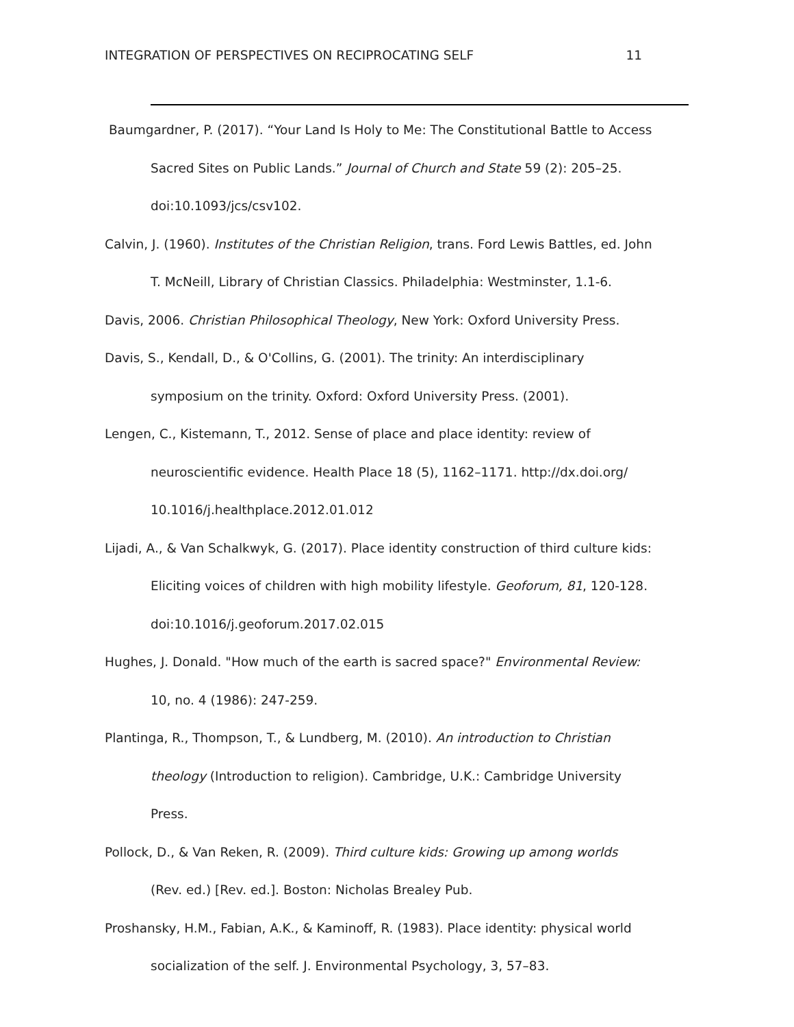INTEGRATION OF PERSPECTIVES ON RECIPROCATING SELF 11
Baumgardner, P. (2017). “Your Land Is Holy to Me: The Constitutional Battle to Access Sacred Sites on Public Lands.” Journal of Church and State 59 (2): 205–25. doi:10.1093/jcs/csv102.
Calvin, J. (1960). Institutes of the Christian Religion, trans. Ford Lewis Battles, ed. John T. McNeill, Library of Christian Classics. Philadelphia: Westminster, 1.1-6.
Davis, 2006. Christian Philosophical Theology, New York: Oxford University Press.
Davis, S., Kendall, D., & O'Collins, G. (2001). The trinity: An interdisciplinary symposium on the trinity. Oxford: Oxford University Press. (2001).
Lengen, C., Kistemann, T., 2012. Sense of place and place identity: review of neuroscientific evidence. Health Place 18 (5), 1162–1171. http://dx.doi.org/ 10.1016/j.healthplace.2012.01.012
Lijadi, A., & Van Schalkwyk, G. (2017). Place identity construction of third culture kids: Eliciting voices of children with high mobility lifestyle. Geoforum, 81, 120-128. doi:10.1016/j.geoforum.2017.02.015
Hughes, J. Donald. "How much of the earth is sacred space?" Environmental Review: 10, no. 4 (1986): 247-259.
Plantinga, R., Thompson, T., & Lundberg, M. (2010). An introduction to Christian theology (Introduction to religion). Cambridge, U.K.: Cambridge University Press.
Pollock, D., & Van Reken, R. (2009). Third culture kids: Growing up among worlds (Rev. ed.) [Rev. ed.]. Boston: Nicholas Brealey Pub.
Proshansky, H.M., Fabian, A.K., & Kaminoff, R. (1983). Place identity: physical world socialization of the self. J. Environmental Psychology, 3, 57–83.